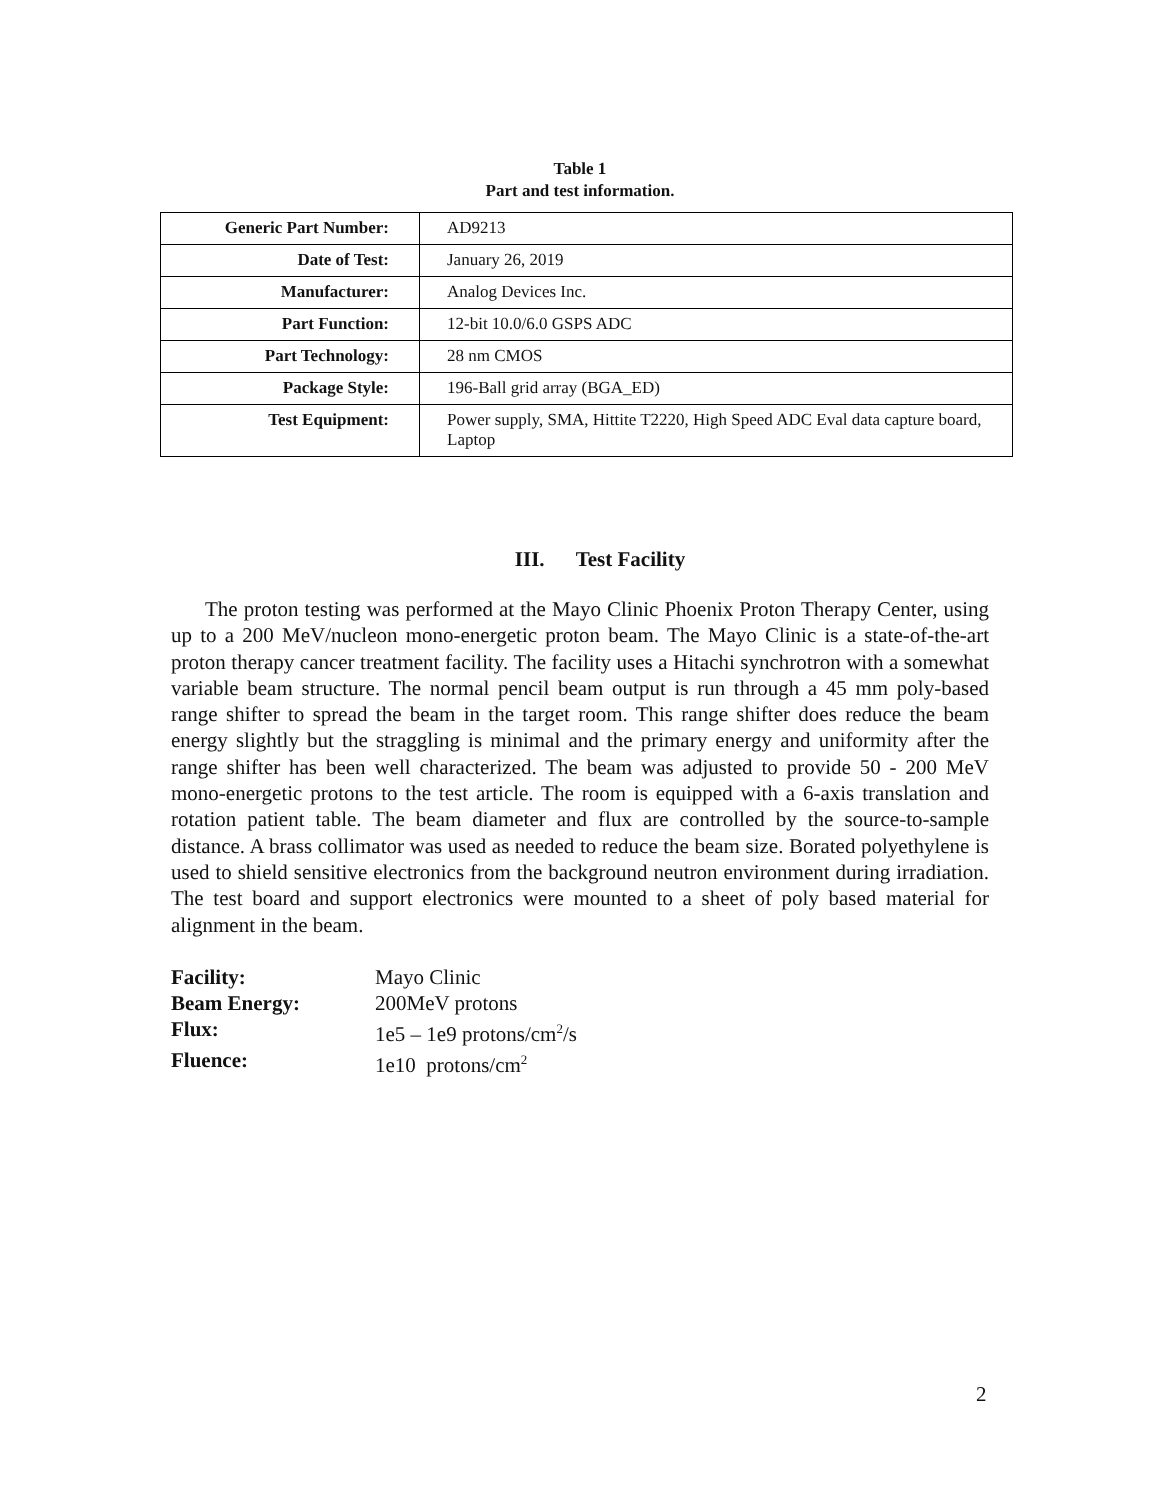Table 1
Part and test information.
| Generic Part Number: | AD9213 |
| Date of Test: | January 26, 2019 |
| Manufacturer: | Analog Devices Inc. |
| Part Function: | 12-bit 10.0/6.0 GSPS ADC |
| Part Technology: | 28 nm CMOS |
| Package Style: | 196-Ball grid array (BGA_ED) |
| Test Equipment: | Power supply, SMA, Hittite T2220, High Speed ADC Eval data capture board, Laptop |
III. Test Facility
The proton testing was performed at the Mayo Clinic Phoenix Proton Therapy Center, using up to a 200 MeV/nucleon mono-energetic proton beam. The Mayo Clinic is a state-of-the-art proton therapy cancer treatment facility. The facility uses a Hitachi synchrotron with a somewhat variable beam structure. The normal pencil beam output is run through a 45 mm poly-based range shifter to spread the beam in the target room. This range shifter does reduce the beam energy slightly but the straggling is minimal and the primary energy and uniformity after the range shifter has been well characterized. The beam was adjusted to provide 50 - 200 MeV mono-energetic protons to the test article. The room is equipped with a 6-axis translation and rotation patient table. The beam diameter and flux are controlled by the source-to-sample distance. A brass collimator was used as needed to reduce the beam size. Borated polyethylene is used to shield sensitive electronics from the background neutron environment during irradiation. The test board and support electronics were mounted to a sheet of poly based material for alignment in the beam.
Facility: Mayo Clinic
Beam Energy: 200MeV protons
Flux: 1e5 – 1e9 protons/cm<sup>2</sup>/s
Fluence: 1e10 protons/cm<sup>2</sup>
2